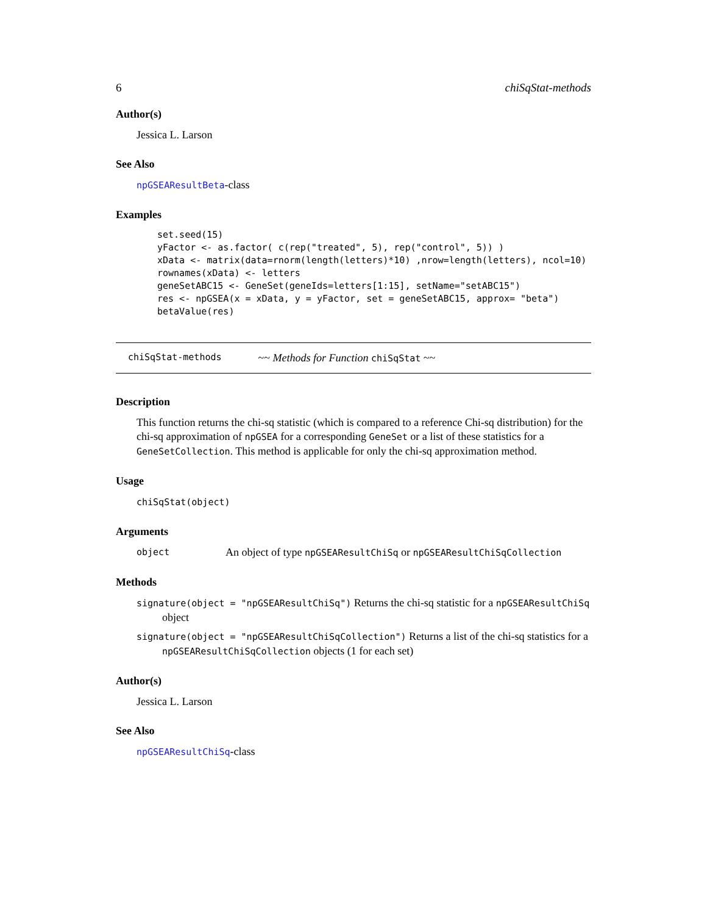6 chiSqStat-methods
Author(s)
Jessica L. Larson
See Also
npGSEAResultBeta-class
Examples
set.seed(15)
yFactor <- as.factor( c(rep("treated", 5), rep("control", 5)) )
xData <- matrix(data=rnorm(length(letters)*10) ,nrow=length(letters), ncol=10)
rownames(xData) <- letters
geneSetABC15 <- GeneSet(geneIds=letters[1:15], setName="setABC15")
res <- npGSEA(x = xData, y = yFactor, set = geneSetABC15, approx= "beta")
betaValue(res)
chiSqStat-methods ~~ Methods for Function chiSqStat ~~
Description
This function returns the chi-sq statistic (which is compared to a reference Chi-sq distribution) for the chi-sq approximation of npGSEA for a corresponding GeneSet or a list of these statistics for a GeneSetCollection. This method is applicable for only the chi-sq approximation method.
Usage
chiSqStat(object)
Arguments
object An object of type npGSEAResultChiSq or npGSEAResultChiSqCollection
Methods
signature(object = "npGSEAResultChiSq") Returns the chi-sq statistic for a npGSEAResultChiSq object
signature(object = "npGSEAResultChiSqCollection") Returns a list of the chi-sq statistics for a npGSEAResultChiSqCollection objects (1 for each set)
Author(s)
Jessica L. Larson
See Also
npGSEAResultChiSq-class